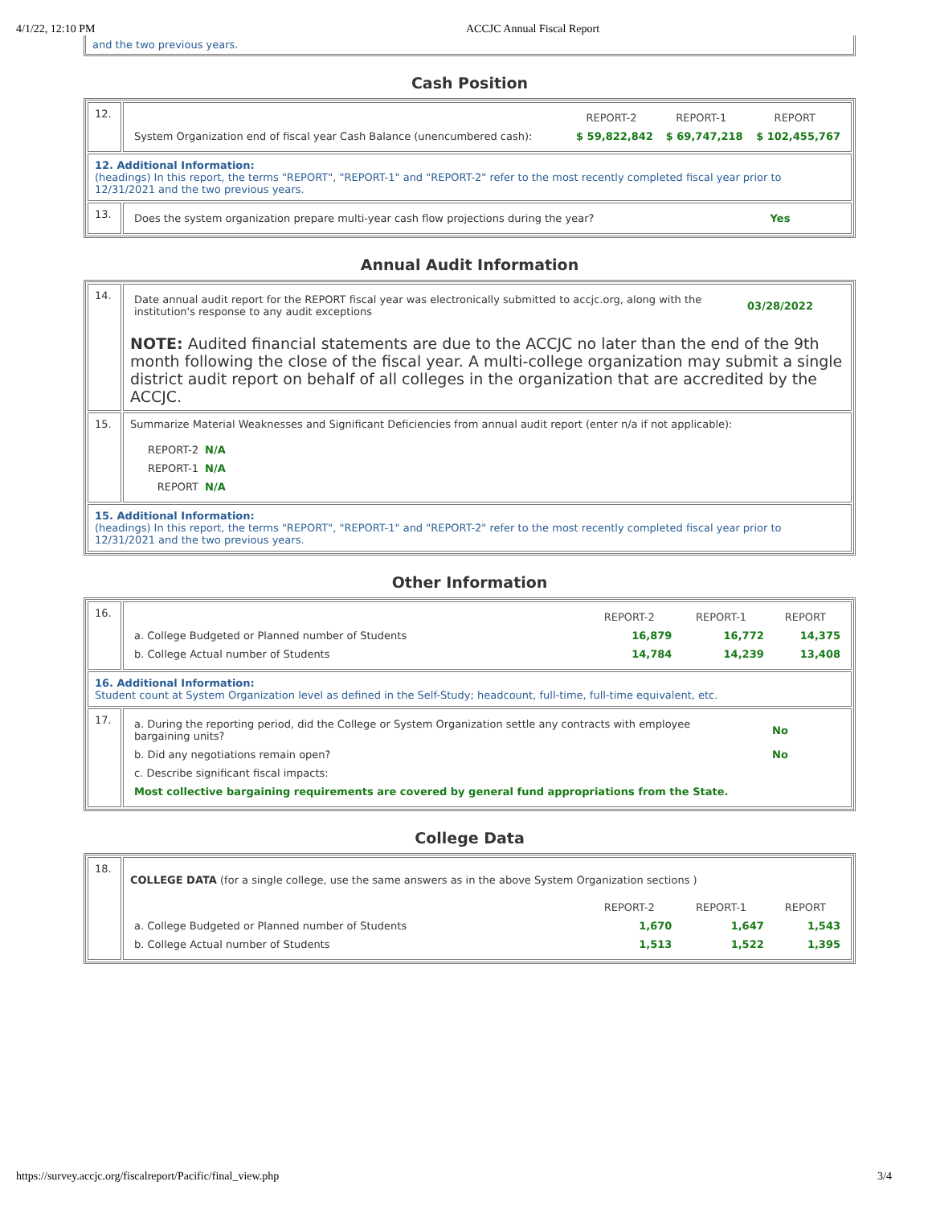4/1/22, 12:10 PM ACCJC Annual Fiscal Report
and the two previous years.
Cash Position
| 12. | / / REPORT-2 / REPORT-1 / REPORT / / System Organization end of fiscal year Cash Balance (unencumbered cash): / $ 59,822,842 / $ 69,747,218 / $ 102,455,767 / |
| 12. Additional Information: (headings) In this report, the terms "REPORT", "REPORT-1" and "REPORT-2" refer to the most recently completed fiscal year prior to 12/31/2021 and the two previous years. | |
| 13. | / Does the system organization prepare multi-year cash flow projections during the year? / Yes / |
Annual Audit Information
| 14. | / Date annual audit report for the REPORT fiscal year was electronically submitted to accjc.org, along with the institution's response to any audit exceptions / 03/28/2022 / NOTE: Audited financial statements are due to the ACCJC no later than the end of the 9th month following the close of the fiscal year. A multi-college organization may submit a single district audit report on behalf of all colleges in the organization that are accredited by the ACCJC. |
| 15. | Summarize Material Weaknesses and Significant Deficiencies from annual audit report (enter n/a if not applicable): / REPORT-2 / N/A / / REPORT-1 / N/A / / REPORT / N/A / |
| 15. Additional Information: (headings) In this report, the terms "REPORT", "REPORT-1" and "REPORT-2" refer to the most recently completed fiscal year prior to 12/31/2021 and the two previous years. | |
Other Information
| 16. | / / REPORT-2 / REPORT-1 / REPORT / / a. College Budgeted or Planned number of Students / 16,879 / 16,772 / 14,375 / / b. College Actual number of Students / 14,784 / 14,239 / 13,408 / |
| 16. Additional Information: Student count at System Organization level as defined in the Self-Study; headcount, full-time, full-time equivalent, etc. | |
| 17. | / a. During the reporting period, did the College or System Organization settle any contracts with employee bargaining units? / No / / b. Did any negotiations remain open? / No / / c. Describe significant fiscal impacts: / / / Most collective bargaining requirements are covered by general fund appropriations from the State. / / |
College Data
| 18. | COLLEGE DATA (for a single college, use the same answers as in the above System Organization sections ) / / REPORT-2 / REPORT-1 / REPORT / / a. College Budgeted or Planned number of Students / 1,670 / 1,647 / 1,543 / / b. College Actual number of Students / 1,513 / 1,522 / 1,395 / |
https://survey.accjc.org/fiscalreport/Pacific/final_view.php 3/4